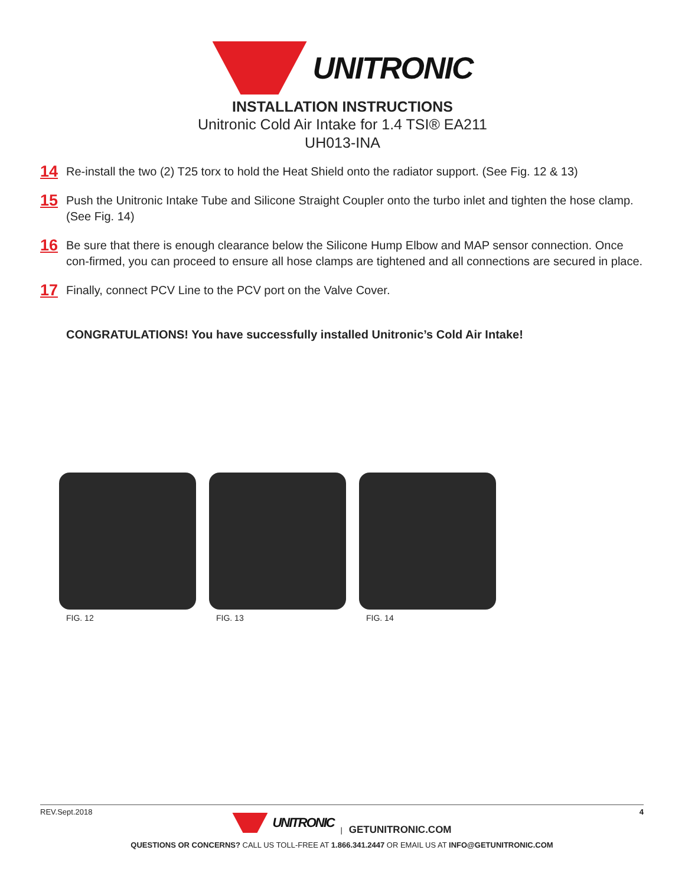UNITRONIC
INSTALLATION INSTRUCTIONS
Unitronic Cold Air Intake for 1.4 TSI® EA211
UH013-INA
14 Re-install the two (2) T25 torx to hold the Heat Shield onto the radiator support. (See Fig. 12 & 13)
15 Push the Unitronic Intake Tube and Silicone Straight Coupler onto the turbo inlet and tighten the hose clamp. (See Fig. 14)
16 Be sure that there is enough clearance below the Silicone Hump Elbow and MAP sensor connection. Once con-firmed, you can proceed to ensure all hose clamps are tightened and all connections are secured in place.
17 Finally, connect PCV Line to the PCV port on the Valve Cover.
CONGRATULATIONS! You have successfully installed Unitronic’s Cold Air Intake!
FIG. 12 FIG. 13 FIG. 14
REV.Sept.2018 4
UNITRONIC | GETUNITRONIC.COM
QUESTIONS OR CONCERNS? CALL US TOLL-FREE AT 1.866.341.2447 OR EMAIL US AT INFO@GETUNITRONIC.COM